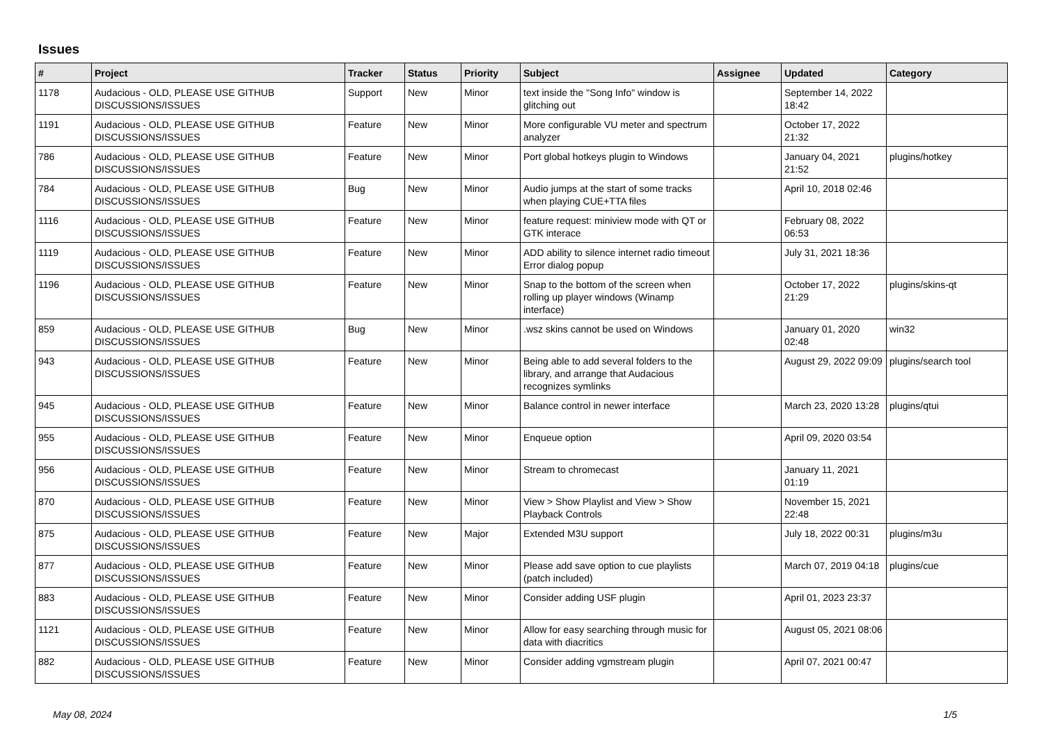Issues
| # | Project | Tracker | Status | Priority | Subject | Assignee | Updated | Category |
| --- | --- | --- | --- | --- | --- | --- | --- | --- |
| 1178 | Audacious - OLD, PLEASE USE GITHUB DISCUSSIONS/ISSUES | Support | New | Minor | text inside the "Song Info" window is glitching out | | September 14, 2022 18:42 | |
| 1191 | Audacious - OLD, PLEASE USE GITHUB DISCUSSIONS/ISSUES | Feature | New | Minor | More configurable VU meter and spectrum analyzer | | October 17, 2022 21:32 | |
| 786 | Audacious - OLD, PLEASE USE GITHUB DISCUSSIONS/ISSUES | Feature | New | Minor | Port global hotkeys plugin to Windows | | January 04, 2021 21:52 | plugins/hotkey |
| 784 | Audacious - OLD, PLEASE USE GITHUB DISCUSSIONS/ISSUES | Bug | New | Minor | Audio jumps at the start of some tracks when playing CUE+TTA files | | April 10, 2018 02:46 | |
| 1116 | Audacious - OLD, PLEASE USE GITHUB DISCUSSIONS/ISSUES | Feature | New | Minor | feature request: miniview mode with QT or GTK interace | | February 08, 2022 06:53 | |
| 1119 | Audacious - OLD, PLEASE USE GITHUB DISCUSSIONS/ISSUES | Feature | New | Minor | ADD ability to silence internet radio timeout Error dialog popup | | July 31, 2021 18:36 | |
| 1196 | Audacious - OLD, PLEASE USE GITHUB DISCUSSIONS/ISSUES | Feature | New | Minor | Snap to the bottom of the screen when rolling up player windows (Winamp interface) | | October 17, 2022 21:29 | plugins/skins-qt |
| 859 | Audacious - OLD, PLEASE USE GITHUB DISCUSSIONS/ISSUES | Bug | New | Minor | .wsz skins cannot be used on Windows | | January 01, 2020 02:48 | win32 |
| 943 | Audacious - OLD, PLEASE USE GITHUB DISCUSSIONS/ISSUES | Feature | New | Minor | Being able to add several folders to the library, and arrange that Audacious recognizes symlinks | | August 29, 2022 09:09 | plugins/search tool |
| 945 | Audacious - OLD, PLEASE USE GITHUB DISCUSSIONS/ISSUES | Feature | New | Minor | Balance control in newer interface | | March 23, 2020 13:28 | plugins/qtui |
| 955 | Audacious - OLD, PLEASE USE GITHUB DISCUSSIONS/ISSUES | Feature | New | Minor | Enqueue option | | April 09, 2020 03:54 | |
| 956 | Audacious - OLD, PLEASE USE GITHUB DISCUSSIONS/ISSUES | Feature | New | Minor | Stream to chromecast | | January 11, 2021 01:19 | |
| 870 | Audacious - OLD, PLEASE USE GITHUB DISCUSSIONS/ISSUES | Feature | New | Minor | View > Show Playlist and View > Show Playback Controls | | November 15, 2021 22:48 | |
| 875 | Audacious - OLD, PLEASE USE GITHUB DISCUSSIONS/ISSUES | Feature | New | Major | Extended M3U support | | July 18, 2022 00:31 | plugins/m3u |
| 877 | Audacious - OLD, PLEASE USE GITHUB DISCUSSIONS/ISSUES | Feature | New | Minor | Please add save option to cue playlists (patch included) | | March 07, 2019 04:18 | plugins/cue |
| 883 | Audacious - OLD, PLEASE USE GITHUB DISCUSSIONS/ISSUES | Feature | New | Minor | Consider adding USF plugin | | April 01, 2023 23:37 | |
| 1121 | Audacious - OLD, PLEASE USE GITHUB DISCUSSIONS/ISSUES | Feature | New | Minor | Allow for easy searching through music for data with diacritics | | August 05, 2021 08:06 | |
| 882 | Audacious - OLD, PLEASE USE GITHUB DISCUSSIONS/ISSUES | Feature | New | Minor | Consider adding vgmstream plugin | | April 07, 2021 00:47 | |
May 08, 2024 1/5